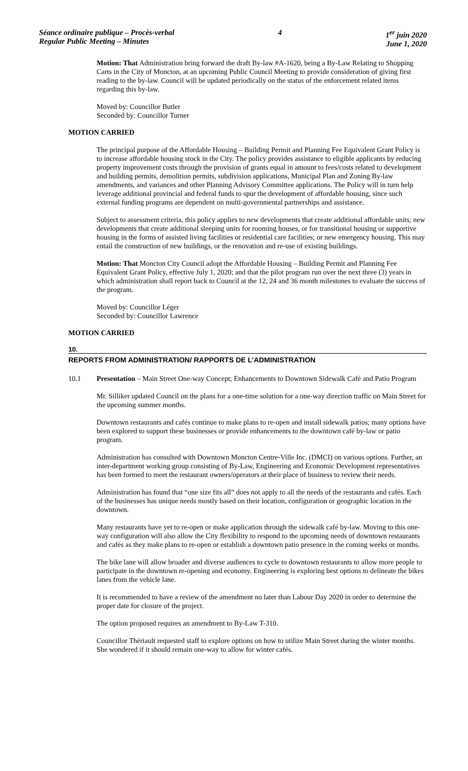Séance ordinaire publique – Procès-verbal
Regular Public Meeting – Minutes
4 1<sup>er</sup> juin 2020
June 1, 2020
Motion: That Administration bring forward the draft By-law #A-1620, being a By-Law Relating to Shopping Carts in the City of Moncton, at an upcoming Public Council Meeting to provide consideration of giving first reading to the by-law. Council will be updated periodically on the status of the enforcement related items regarding this by-law.
Moved by: Councillor Butler
Seconded by: Councillor Turner
MOTION CARRIED
The principal purpose of the Affordable Housing – Building Permit and Planning Fee Equivalent Grant Policy is to increase affordable housing stock in the City. The policy provides assistance to eligible applicants by reducing property improvement costs through the provision of grants equal in amount to fees/costs related to development and building permits, demolition permits, subdivision applications, Municipal Plan and Zoning By-law amendments, and variances and other Planning Advisory Committee applications. The Policy will in turn help leverage additional provincial and federal funds to spur the development of affordable housing, since such external funding programs are dependent on multi-governmental partnerships and assistance.
Subject to assessment criteria, this policy applies to new developments that create additional affordable units; new developments that create additional sleeping units for rooming houses, or for transitional housing or supportive housing in the forms of assisted living facilities or residential care facilities; or new emergency housing. This may entail the construction of new buildings, or the renovation and re-use of existing buildings.
Motion: That Moncton City Council adopt the Affordable Housing – Building Permit and Planning Fee Equivalent Grant Policy, effective July 1, 2020; and that the pilot program run over the next three (3) years in which administration shall report back to Council at the 12, 24 and 36 month milestones to evaluate the success of the program.
Moved by: Councillor Léger
Seconded by: Councillor Lawrence
MOTION CARRIED
10.
REPORTS FROM ADMINISTRATION/ RAPPORTS DE L’ADMINISTRATION
10.1 Presentation – Main Street One-way Concept; Enhancements to Downtown Sidewalk Café and Patio Program
Mr. Silliker updated Council on the plans for a one-time solution for a one-way direction traffic on Main Street for the upcoming summer months.
Downtown restaurants and cafés continue to make plans to re-open and install sidewalk patios; many options have been explored to support these businesses or provide enhancements to the downtown café by-law or patio program.
Administration has consulted with Downtown Moncton Centre-Ville Inc. (DMCI) on various options. Further, an inter-department working group consisting of By-Law, Engineering and Economic Development representatives has been formed to meet the restaurant owners/operators at their place of business to review their needs.
Administration has found that “one size fits all” does not apply to all the needs of the restaurants and cafés. Each of the businesses has unique needs mostly based on their location, configuration or geographic location in the downtown.
Many restaurants have yet to re-open or make application through the sidewalk café by-law. Moving to this one-way configuration will also allow the City flexibility to respond to the upcoming needs of downtown restaurants and cafés as they make plans to re-open or establish a downtown patio presence in the coming weeks or months.
The bike lane will allow broader and diverse audiences to cycle to downtown restaurants to allow more people to participate in the downtown re-opening and economy. Engineering is exploring best options to delineate the bikes lanes from the vehicle lane.
It is recommended to have a review of the amendment no later than Labour Day 2020 in order to determine the proper date for closure of the project.
The option proposed requires an amendment to By-Law T-310.
Councillor Thériault requested staff to explore options on how to utilize Main Street during the winter months. She wondered if it should remain one-way to allow for winter cafés.